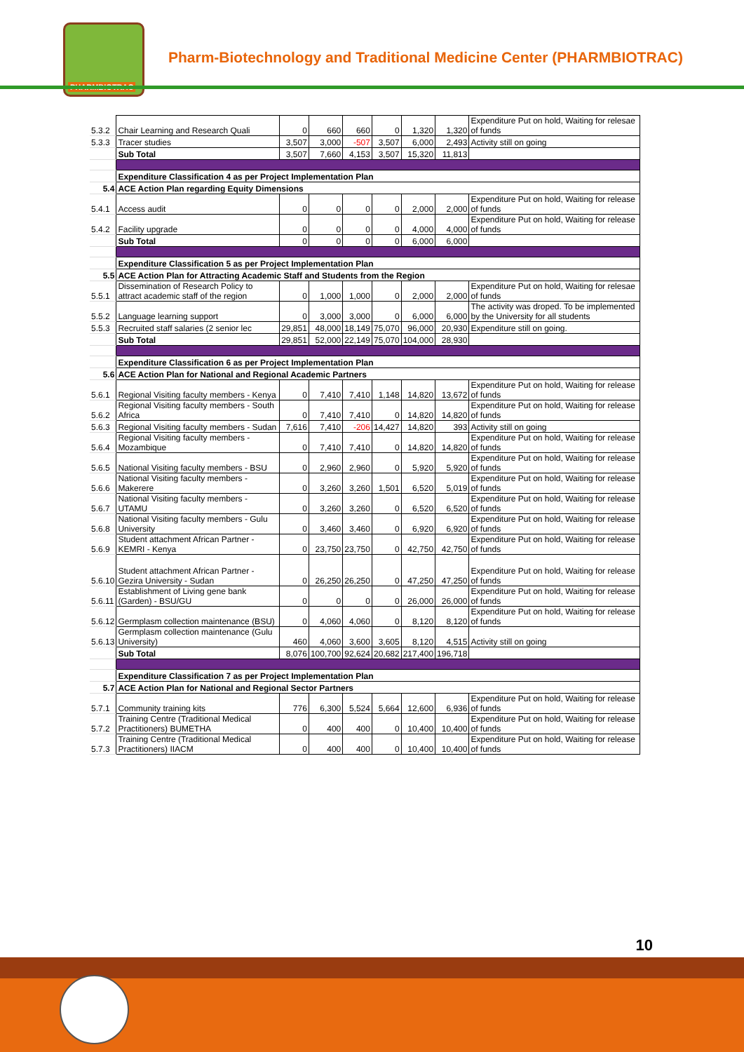PHARMBIOTRAC
Pharm-Biotechnology and Traditional Medicine Center (PHARMBIOTRAC)
| 5.3.2 | Chair Learning and Research Quali | 0 | 660 | 660 | 0 | 1,320 | 1,320 | Expenditure Put on hold, Waiting for relesae of funds |
| 5.3.3 | Tracer studies | 3,507 | 3,000 | -507 | 3,507 | 6,000 | 2,493 | Activity still on going |
| | Sub Total | 3,507 | 7,660 | 4,153 | 3,507 | 15,320 | 11,813 | |
| | Expenditure Classification 4 as per Project Implementation Plan | | | | | | | |
| 5.4 | ACE Action Plan regarding Equity Dimensions | | | | | | | |
| 5.4.1 | Access audit | 0 | 0 | 0 | 0 | 2,000 | 2,000 | Expenditure Put on hold, Waiting for release of funds |
| 5.4.2 | Facility upgrade | 0 | 0 | 0 | 0 | 4,000 | 4,000 | Expenditure Put on hold, Waiting for release of funds |
| | Sub Total | 0 | 0 | 0 | 0 | 6,000 | 6,000 | |
| | Expenditure Classification 5 as per Project Implementation Plan | | | | | | | |
| 5.5 | ACE Action Plan for Attracting Academic Staff and Students from the Region | | | | | | | |
| 5.5.1 | Dissemination of Research Policy to attract academic staff of the region | 0 | 1,000 | 1,000 | 0 | 2,000 | 2,000 | Expenditure Put on hold, Waiting for relesae of funds |
| 5.5.2 | Language learning support | 0 | 3,000 | 3,000 | 0 | 6,000 | 6,000 | The activity was droped. To be implemented by the University for all students |
| 5.5.3 | Recruited staff salaries (2 senior lec | 29,851 | 48,000 | 18,149 | 75,070 | 96,000 | 20,930 | Expenditure still on going. |
| | Sub Total | 29,851 | 52,000 | 22,149 | 75,070 | 104,000 | 28,930 | |
| | Expenditure Classification 6 as per Project Implementation Plan | | | | | | | |
| 5.6 | ACE Action Plan for National and Regional Academic Partners | | | | | | | |
| 5.6.1 | Regional Visiting faculty members - Kenya | 0 | 7,410 | 7,410 | 1,148 | 14,820 | 13,672 | Expenditure Put on hold, Waiting for release of funds |
| 5.6.2 | Regional Visiting faculty members - South Africa | 0 | 7,410 | 7,410 | 0 | 14,820 | 14,820 | Expenditure Put on hold, Waiting for release of funds |
| 5.6.3 | Regional Visiting faculty members - Sudan | 7,616 | 7,410 | -206 | 14,427 | 14,820 | 393 | Activity still on going |
| 5.6.4 | Regional Visiting faculty members - Mozambique | 0 | 7,410 | 7,410 | 0 | 14,820 | 14,820 | Expenditure Put on hold, Waiting for release of funds |
| 5.6.5 | National Visiting faculty members - BSU | 0 | 2,960 | 2,960 | 0 | 5,920 | 5,920 | Expenditure Put on hold, Waiting for release of funds |
| 5.6.6 | National Visiting faculty members - Makerere | 0 | 3,260 | 3,260 | 1,501 | 6,520 | 5,019 | Expenditure Put on hold, Waiting for release of funds |
| 5.6.7 | National Visiting faculty members - UTAMU | 0 | 3,260 | 3,260 | 0 | 6,520 | 6,520 | Expenditure Put on hold, Waiting for release of funds |
| 5.6.8 | National Visiting faculty members - Gulu University | 0 | 3,460 | 3,460 | 0 | 6,920 | 6,920 | Expenditure Put on hold, Waiting for release of funds |
| 5.6.9 | Student attachment African Partner - KEMRI - Kenya | 0 | 23,750 | 23,750 | 0 | 42,750 | 42,750 | Expenditure Put on hold, Waiting for release of funds |
| 5.6.10 | Student attachment African Partner - Gezira University - Sudan | 0 | 26,250 | 26,250 | 0 | 47,250 | 47,250 | Expenditure Put on hold, Waiting for release of funds |
| 5.6.11 | Establishment of Living gene bank (Garden) - BSU/GU | 0 | 0 | 0 | 0 | 26,000 | 26,000 | Expenditure Put on hold, Waiting for release of funds |
| 5.6.12 | Germplasm collection maintenance (BSU) | 0 | 4,060 | 4,060 | 0 | 8,120 | 8,120 | Expenditure Put on hold, Waiting for release of funds |
| 5.6.13 | Germplasm collection maintenance (Gulu University) | 460 | 4,060 | 3,600 | 3,605 | 8,120 | 4,515 | Activity still on going |
| | Sub Total | 8,076 | 100,700 | 92,624 | 20,682 | 217,400 | 196,718 | |
| | Expenditure Classification 7 as per Project Implementation Plan | | | | | | | |
| 5.7 | ACE Action Plan for National and Regional Sector Partners | | | | | | | |
| 5.7.1 | Community training kits | 776 | 6,300 | 5,524 | 5,664 | 12,600 | 6,936 | Expenditure Put on hold, Waiting for release of funds |
| 5.7.2 | Training Centre (Traditional Medical Practitioners) BUMETHA | 0 | 400 | 400 | 0 | 10,400 | 10,400 | Expenditure Put on hold, Waiting for release of funds |
| 5.7.3 | Training Centre (Traditional Medical Practitioners) IIACM | 0 | 400 | 400 | 0 | 10,400 | 10,400 | Expenditure Put on hold, Waiting for release of funds |
10